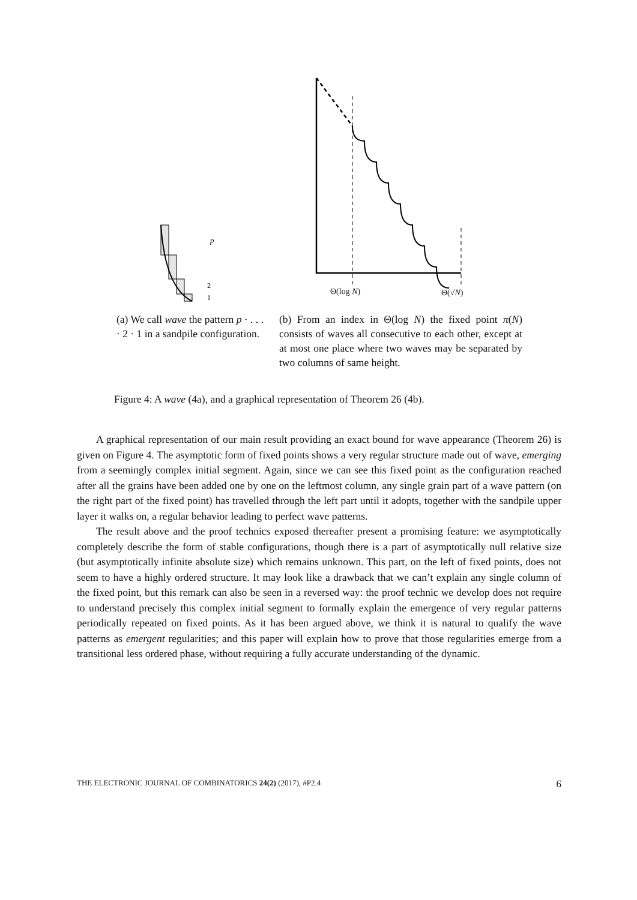p
2
1
Θ(log N) Θ(√N)
(a) We call wave the pattern p · . . . · 2 · 1 in a sandpile configuration.
(b) From an index in Θ(log N) the fixed point π(N) consists of waves all consecutive to each other, except at at most one place where two waves may be separated by two columns of same height.
Figure 4: A wave (4a), and a graphical representation of Theorem 26 (4b).
A graphical representation of our main result providing an exact bound for wave appearance (Theorem 26) is given on Figure 4. The asymptotic form of fixed points shows a very regular structure made out of wave, emerging from a seemingly complex initial segment. Again, since we can see this fixed point as the configuration reached after all the grains have been added one by one on the leftmost column, any single grain part of a wave pattern (on the right part of the fixed point) has travelled through the left part until it adopts, together with the sandpile upper layer it walks on, a regular behavior leading to perfect wave patterns.
The result above and the proof technics exposed thereafter present a promising feature: we asymptotically completely describe the form of stable configurations, though there is a part of asymptotically null relative size (but asymptotically infinite absolute size) which remains unknown. This part, on the left of fixed points, does not seem to have a highly ordered structure. It may look like a drawback that we can’t explain any single column of the fixed point, but this remark can also be seen in a reversed way: the proof technic we develop does not require to understand precisely this complex initial segment to formally explain the emergence of very regular patterns periodically repeated on fixed points. As it has been argued above, we think it is natural to qualify the wave patterns as emergent regularities; and this paper will explain how to prove that those regularities emerge from a transitional less ordered phase, without requiring a fully accurate understanding of the dynamic.
THE ELECTRONIC JOURNAL OF COMBINATORICS 24(2) (2017), #P2.4 6